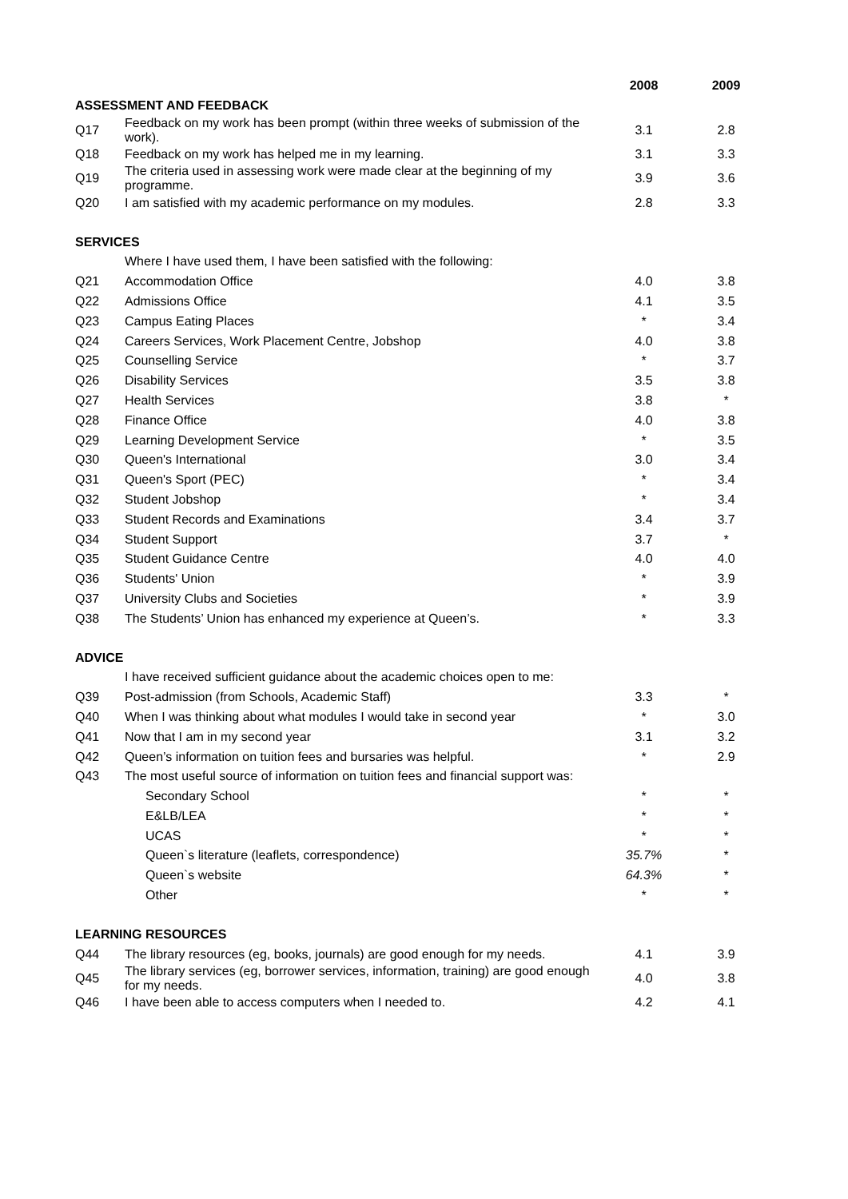| | | 2008 | 2009 |
| --- | --- | --- | --- |
| ASSESSMENT AND FEEDBACK | | | |
| Q17 | Feedback on my work has been prompt (within three weeks of submission of the work). | 3.1 | 2.8 |
| Q18 | Feedback on my work has helped me in my learning. | 3.1 | 3.3 |
| Q19 | The criteria used in assessing work were made clear at the beginning of my programme. | 3.9 | 3.6 |
| Q20 | I am satisfied with my academic performance on my modules. | 2.8 | 3.3 |
| SERVICES | | | |
| | Where I have used them, I have been satisfied with the following: | | |
| Q21 | Accommodation Office | 4.0 | 3.8 |
| Q22 | Admissions Office | 4.1 | 3.5 |
| Q23 | Campus Eating Places | * | 3.4 |
| Q24 | Careers Services, Work Placement Centre, Jobshop | 4.0 | 3.8 |
| Q25 | Counselling Service | * | 3.7 |
| Q26 | Disability Services | 3.5 | 3.8 |
| Q27 | Health Services | 3.8 | * |
| Q28 | Finance Office | 4.0 | 3.8 |
| Q29 | Learning Development Service | * | 3.5 |
| Q30 | Queen's International | 3.0 | 3.4 |
| Q31 | Queen's Sport (PEC) | * | 3.4 |
| Q32 | Student Jobshop | * | 3.4 |
| Q33 | Student Records and Examinations | 3.4 | 3.7 |
| Q34 | Student Support | 3.7 | * |
| Q35 | Student Guidance Centre | 4.0 | 4.0 |
| Q36 | Students' Union | * | 3.9 |
| Q37 | University Clubs and Societies | * | 3.9 |
| Q38 | The Students’ Union has enhanced my experience at Queen’s. | * | 3.3 |
| ADVICE | | | |
| | I have received sufficient guidance about the academic choices open to me: | | |
| Q39 | Post-admission (from Schools, Academic Staff) | 3.3 | * |
| Q40 | When I was thinking about what modules I would take in second year | * | 3.0 |
| Q41 | Now that I am in my second year | 3.1 | 3.2 |
| Q42 | Queen’s information on tuition fees and bursaries was helpful. | * | 2.9 |
| Q43 | The most useful source of information on tuition fees and financial support was: | | |
| | Secondary School | * | * |
| | E&LB/LEA | * | * |
| | UCAS | * | * |
| | Queen`s literature (leaflets, correspondence) | 35.7% | * |
| | Queen`s website | 64.3% | * |
| | Other | * | * |
| LEARNING RESOURCES | | | |
| Q44 | The library resources (eg, books, journals) are good enough for my needs. | 4.1 | 3.9 |
| Q45 | The library services (eg, borrower services, information, training) are good enough for my needs. | 4.0 | 3.8 |
| Q46 | I have been able to access computers when I needed to. | 4.2 | 4.1 |